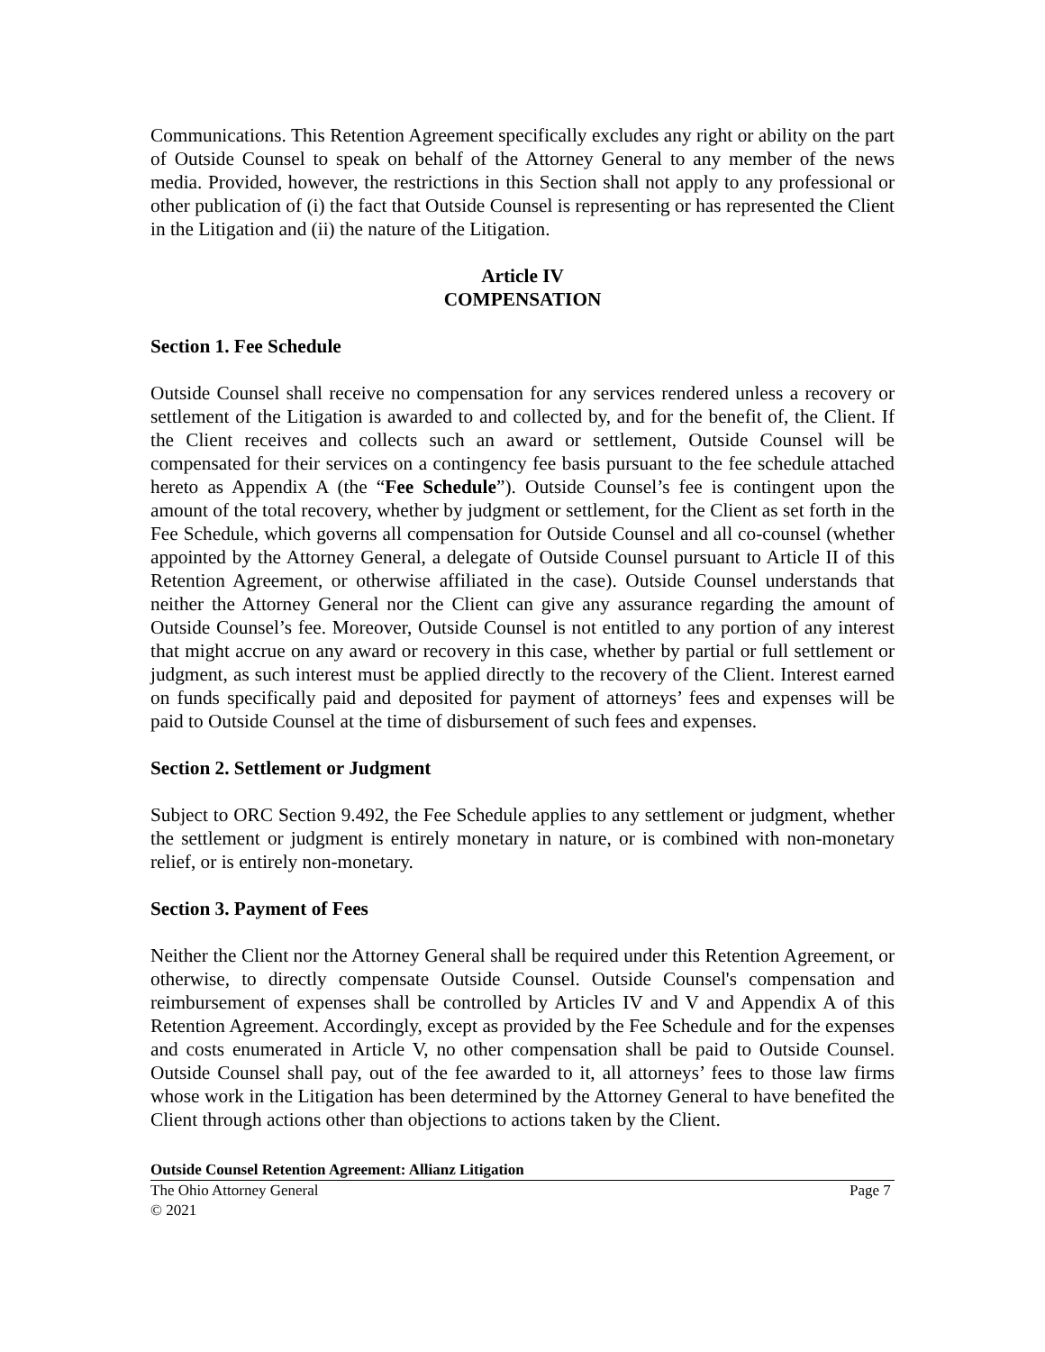Communications. This Retention Agreement specifically excludes any right or ability on the part of Outside Counsel to speak on behalf of the Attorney General to any member of the news media. Provided, however, the restrictions in this Section shall not apply to any professional or other publication of (i) the fact that Outside Counsel is representing or has represented the Client in the Litigation and (ii) the nature of the Litigation.
Article IV
COMPENSATION
Section 1. Fee Schedule
Outside Counsel shall receive no compensation for any services rendered unless a recovery or settlement of the Litigation is awarded to and collected by, and for the benefit of, the Client. If the Client receives and collects such an award or settlement, Outside Counsel will be compensated for their services on a contingency fee basis pursuant to the fee schedule attached hereto as Appendix A (the “Fee Schedule”). Outside Counsel’s fee is contingent upon the amount of the total recovery, whether by judgment or settlement, for the Client as set forth in the Fee Schedule, which governs all compensation for Outside Counsel and all co-counsel (whether appointed by the Attorney General, a delegate of Outside Counsel pursuant to Article II of this Retention Agreement, or otherwise affiliated in the case). Outside Counsel understands that neither the Attorney General nor the Client can give any assurance regarding the amount of Outside Counsel’s fee. Moreover, Outside Counsel is not entitled to any portion of any interest that might accrue on any award or recovery in this case, whether by partial or full settlement or judgment, as such interest must be applied directly to the recovery of the Client. Interest earned on funds specifically paid and deposited for payment of attorneys’ fees and expenses will be paid to Outside Counsel at the time of disbursement of such fees and expenses.
Section 2. Settlement or Judgment
Subject to ORC Section 9.492, the Fee Schedule applies to any settlement or judgment, whether the settlement or judgment is entirely monetary in nature, or is combined with non-monetary relief, or is entirely non-monetary.
Section 3. Payment of Fees
Neither the Client nor the Attorney General shall be required under this Retention Agreement, or otherwise, to directly compensate Outside Counsel. Outside Counsel's compensation and reimbursement of expenses shall be controlled by Articles IV and V and Appendix A of this Retention Agreement. Accordingly, except as provided by the Fee Schedule and for the expenses and costs enumerated in Article V, no other compensation shall be paid to Outside Counsel. Outside Counsel shall pay, out of the fee awarded to it, all attorneys’ fees to those law firms whose work in the Litigation has been determined by the Attorney General to have benefited the Client through actions other than objections to actions taken by the Client.
Outside Counsel Retention Agreement: Allianz Litigation
The Ohio Attorney General Page 7
© 2021